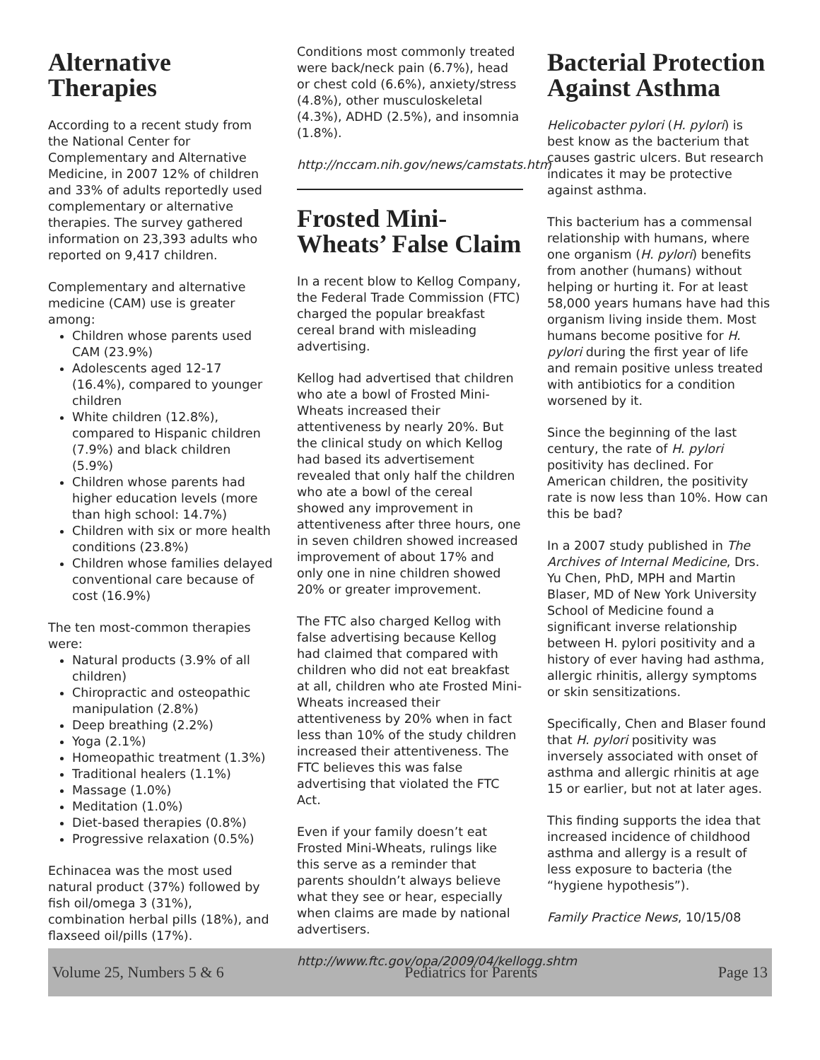Alternative Therapies
According to a recent study from the National Center for Complementary and Alternative Medicine, in 2007 12% of children and 33% of adults reportedly used complementary or alternative therapies. The survey gathered information on 23,393 adults who reported on 9,417 children.
Complementary and alternative medicine (CAM) use is greater among:
Children whose parents used CAM (23.9%)
Adolescents aged 12-17 (16.4%), compared to younger children
White children (12.8%), compared to Hispanic children (7.9%) and black children (5.9%)
Children whose parents had higher education levels (more than high school: 14.7%)
Children with six or more health conditions (23.8%)
Children whose families delayed conventional care because of cost (16.9%)
The ten most-common therapies were:
Natural products (3.9% of all children)
Chiropractic and osteopathic manipulation (2.8%)
Deep breathing (2.2%)
Yoga (2.1%)
Homeopathic treatment (1.3%)
Traditional healers (1.1%)
Massage (1.0%)
Meditation (1.0%)
Diet-based therapies (0.8%)
Progressive relaxation (0.5%)
Echinacea was the most used natural product (37%) followed by fish oil/omega 3 (31%), combination herbal pills (18%), and flaxseed oil/pills (17%).
Conditions most commonly treated were back/neck pain (6.7%), head or chest cold (6.6%), anxiety/stress (4.8%), other musculoskeletal (4.3%), ADHD (2.5%), and insomnia (1.8%).
http://nccam.nih.gov/news/camstats.htm
Frosted Mini-Wheats’ False Claim
In a recent blow to Kellog Company, the Federal Trade Commission (FTC) charged the popular breakfast cereal brand with misleading advertising.
Kellog had advertised that children who ate a bowl of Frosted Mini-Wheats increased their attentiveness by nearly 20%. But the clinical study on which Kellog had based its advertisement revealed that only half the children who ate a bowl of the cereal showed any improvement in attentiveness after three hours, one in seven children showed increased improvement of about 17% and only one in nine children showed 20% or greater improvement.
The FTC also charged Kellog with false advertising because Kellog had claimed that compared with children who did not eat breakfast at all, children who ate Frosted Mini-Wheats increased their attentiveness by 20% when in fact less than 10% of the study children increased their attentiveness. The FTC believes this was false advertising that violated the FTC Act.
Even if your family doesn’t eat Frosted Mini-Wheats, rulings like this serve as a reminder that parents shouldn’t always believe what they see or hear, especially when claims are made by national advertisers.
http://www.ftc.gov/opa/2009/04/kellogg.shtm
Bacterial Protection Against Asthma
Helicobacter pylori (H. pylori) is best know as the bacterium that causes gastric ulcers. But research indicates it may be protective against asthma.
This bacterium has a commensal relationship with humans, where one organism (H. pylori) benefits from another (humans) without helping or hurting it. For at least 58,000 years humans have had this organism living inside them. Most humans become positive for H. pylori during the first year of life and remain positive unless treated with antibiotics for a condition worsened by it.
Since the beginning of the last century, the rate of H. pylori positivity has declined. For American children, the positivity rate is now less than 10%. How can this be bad?
In a 2007 study published in The Archives of Internal Medicine, Drs. Yu Chen, PhD, MPH and Martin Blaser, MD of New York University School of Medicine found a significant inverse relationship between H. pylori positivity and a history of ever having had asthma, allergic rhinitis, allergy symptoms or skin sensitizations.
Specifically, Chen and Blaser found that H. pylori positivity was inversely associated with onset of asthma and allergic rhinitis at age 15 or earlier, but not at later ages.
This finding supports the idea that increased incidence of childhood asthma and allergy is a result of less exposure to bacteria (the “hygiene hypothesis”).
Family Practice News, 10/15/08
Volume 25, Numbers 5 & 6 Pediatrics for Parents Page 13